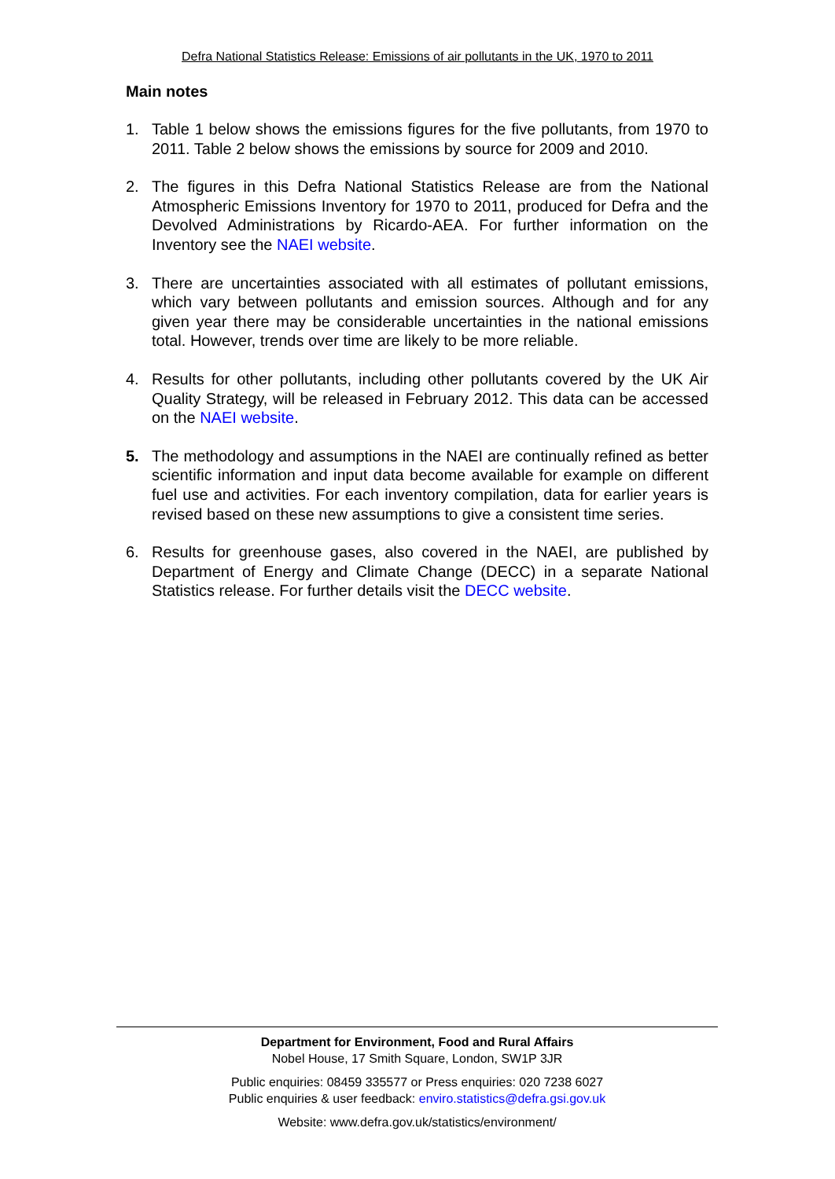Defra National Statistics Release: Emissions of air pollutants in the UK, 1970 to 2011
Main notes
1. Table 1 below shows the emissions figures for the five pollutants, from 1970 to 2011. Table 2 below shows the emissions by source for 2009 and 2010.
2. The figures in this Defra National Statistics Release are from the National Atmospheric Emissions Inventory for 1970 to 2011, produced for Defra and the Devolved Administrations by Ricardo-AEA. For further information on the Inventory see the NAEI website.
3. There are uncertainties associated with all estimates of pollutant emissions, which vary between pollutants and emission sources. Although and for any given year there may be considerable uncertainties in the national emissions total. However, trends over time are likely to be more reliable.
4. Results for other pollutants, including other pollutants covered by the UK Air Quality Strategy, will be released in February 2012. This data can be accessed on the NAEI website.
5. The methodology and assumptions in the NAEI are continually refined as better scientific information and input data become available for example on different fuel use and activities. For each inventory compilation, data for earlier years is revised based on these new assumptions to give a consistent time series.
6. Results for greenhouse gases, also covered in the NAEI, are published by Department of Energy and Climate Change (DECC) in a separate National Statistics release. For further details visit the DECC website.
Department for Environment, Food and Rural Affairs
Nobel House, 17 Smith Square, London, SW1P 3JR
Public enquiries: 08459 335577 or Press enquiries: 020 7238 6027
Public enquiries & user feedback: enviro.statistics@defra.gsi.gov.uk
Website: www.defra.gov.uk/statistics/environment/